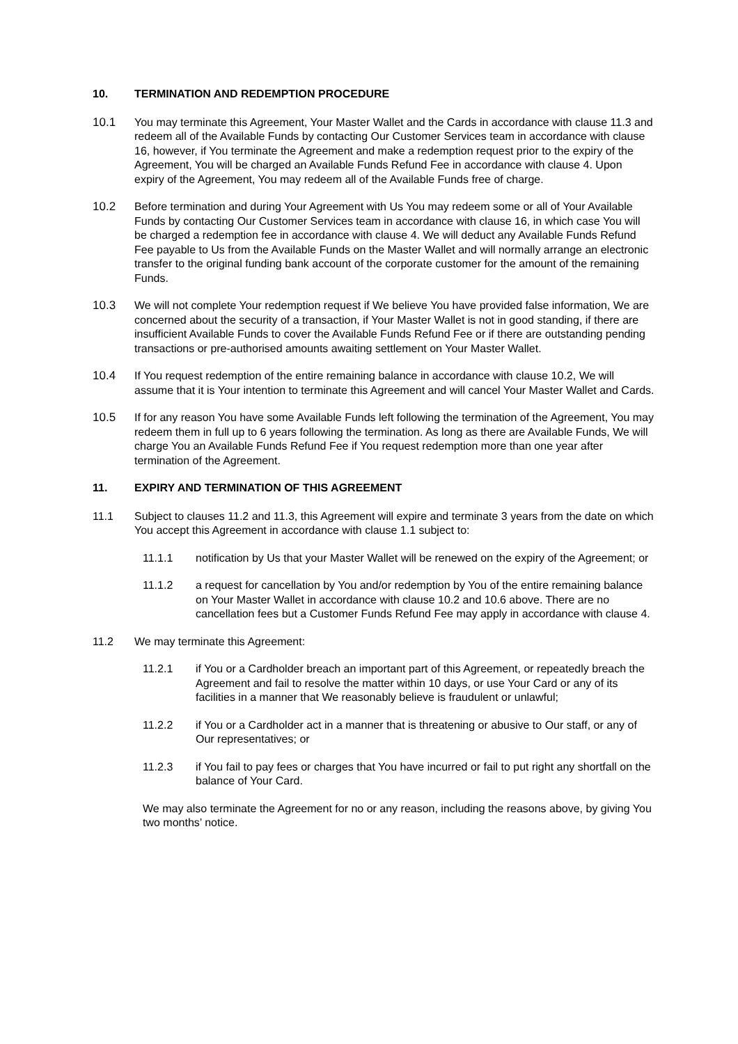10. TERMINATION AND REDEMPTION PROCEDURE
10.1 You may terminate this Agreement, Your Master Wallet and the Cards in accordance with clause 11.3 and redeem all of the Available Funds by contacting Our Customer Services team in accordance with clause 16, however, if You terminate the Agreement and make a redemption request prior to the expiry of the Agreement, You will be charged an Available Funds Refund Fee in accordance with clause 4. Upon expiry of the Agreement, You may redeem all of the Available Funds free of charge.
10.2 Before termination and during Your Agreement with Us You may redeem some or all of Your Available Funds by contacting Our Customer Services team in accordance with clause 16, in which case You will be charged a redemption fee in accordance with clause 4. We will deduct any Available Funds Refund Fee payable to Us from the Available Funds on the Master Wallet and will normally arrange an electronic transfer to the original funding bank account of the corporate customer for the amount of the remaining Funds.
10.3 We will not complete Your redemption request if We believe You have provided false information, We are concerned about the security of a transaction, if Your Master Wallet is not in good standing, if there are insufficient Available Funds to cover the Available Funds Refund Fee or if there are outstanding pending transactions or pre-authorised amounts awaiting settlement on Your Master Wallet.
10.4 If You request redemption of the entire remaining balance in accordance with clause 10.2, We will assume that it is Your intention to terminate this Agreement and will cancel Your Master Wallet and Cards.
10.5 If for any reason You have some Available Funds left following the termination of the Agreement, You may redeem them in full up to 6 years following the termination. As long as there are Available Funds, We will charge You an Available Funds Refund Fee if You request redemption more than one year after termination of the Agreement.
11. EXPIRY AND TERMINATION OF THIS AGREEMENT
11.1 Subject to clauses 11.2 and 11.3, this Agreement will expire and terminate 3 years from the date on which You accept this Agreement in accordance with clause 1.1 subject to:
11.1.1 notification by Us that your Master Wallet will be renewed on the expiry of the Agreement; or
11.1.2 a request for cancellation by You and/or redemption by You of the entire remaining balance on Your Master Wallet in accordance with clause 10.2 and 10.6 above. There are no cancellation fees but a Customer Funds Refund Fee may apply in accordance with clause 4.
11.2 We may terminate this Agreement:
11.2.1 if You or a Cardholder breach an important part of this Agreement, or repeatedly breach the Agreement and fail to resolve the matter within 10 days, or use Your Card or any of its facilities in a manner that We reasonably believe is fraudulent or unlawful;
11.2.2 if You or a Cardholder act in a manner that is threatening or abusive to Our staff, or any of Our representatives; or
11.2.3 if You fail to pay fees or charges that You have incurred or fail to put right any shortfall on the balance of Your Card.
We may also terminate the Agreement for no or any reason, including the reasons above, by giving You two months’ notice.